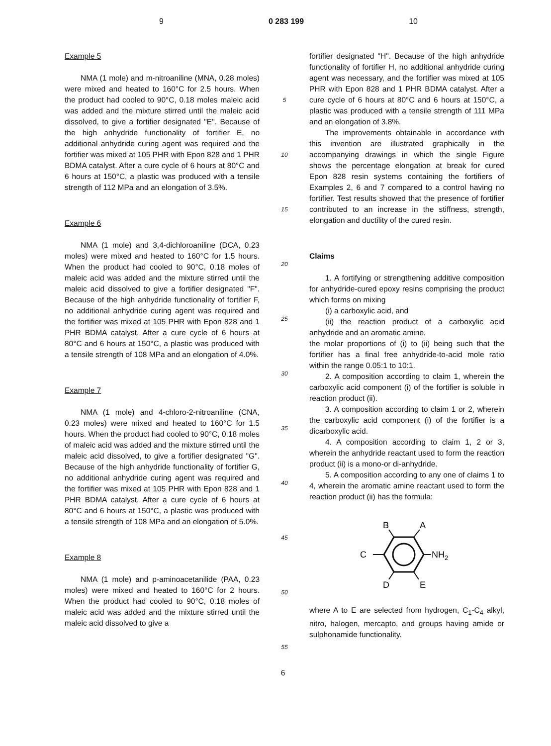9 0 283 199 10
Example 5
NMA (1 mole) and m-nitroaniline (MNA, 0.28 moles) were mixed and heated to 160°C for 2.5 hours. When the product had cooled to 90°C, 0.18 moles maleic acid was added and the mixture stirred until the maleic acid dissolved, to give a fortifier designated "E". Because of the high anhydride functionality of fortifier E, no additional anhydride curing agent was required and the fortifier was mixed at 105 PHR with Epon 828 and 1 PHR BDMA catalyst. After a cure cycle of 6 hours at 80°C and 6 hours at 150°C, a plastic was produced with a tensile strength of 112 MPa and an elongation of 3.5%.
Example 6
NMA (1 mole) and 3,4-dichloroaniline (DCA, 0.23 moles) were mixed and heated to 160°C for 1.5 hours. When the product had cooled to 90°C, 0.18 moles of maleic acid was added and the mixture stirred until the maleic acid dissolved to give a fortifier designated "F". Because of the high anhydride functionality of fortifier F, no additional anhydride curing agent was required and the fortifier was mixed at 105 PHR with Epon 828 and 1 PHR BDMA catalyst. After a cure cycle of 6 hours at 80°C and 6 hours at 150°C, a plastic was produced with a tensile strength of 108 MPa and an elongation of 4.0%.
Example 7
NMA (1 mole) and 4-chloro-2-nitroaniline (CNA, 0.23 moles) were mixed and heated to 160°C for 1.5 hours. When the product had cooled to 90°C, 0.18 moles of maleic acid was added and the mixture stirred until the maleic acid dissolved, to give a fortifier designated "G". Because of the high anhydride functionality of fortifier G, no additional anhydride curing agent was required and the fortifier was mixed at 105 PHR with Epon 828 and 1 PHR BDMA catalyst. After a cure cycle of 6 hours at 80°C and 6 hours at 150°C, a plastic was produced with a tensile strength of 108 MPa and an elongation of 5.0%.
Example 8
NMA (1 mole) and p-aminoacetanilide (PAA, 0.23 moles) were mixed and heated to 160°C for 2 hours. When the product had cooled to 90°C, 0.18 moles of maleic acid was added and the mixture stirred until the maleic acid dissolved to give a
5
10
15
20
25
30
35
40
45
50
55
fortifier designated "H". Because of the high anhydride functionality of fortifier H, no additional anhydride curing agent was necessary, and the fortifier was mixed at 105 PHR with Epon 828 and 1 PHR BDMA catalyst. After a cure cycle of 6 hours at 80°C and 6 hours at 150°C, a plastic was produced with a tensile strength of 111 MPa and an elongation of 3.8%.
The improvements obtainable in accordance with this invention are illustrated graphically in the accompanying drawings in which the single Figure shows the percentage elongation at break for cured Epon 828 resin systems containing the fortifiers of Examples 2, 6 and 7 compared to a control having no fortifier. Test results showed that the presence of fortifier contributed to an increase in the stiffness, strength, elongation and ductility of the cured resin.
Claims
1. A fortifying or strengthening additive composition for anhydride-cured epoxy resins comprising the product which forms on mixing
(i) a carboxylic acid, and
(ii) the reaction product of a carboxylic acid anhydride and an aromatic amine,
the molar proportions of (i) to (ii) being such that the fortifier has a final free anhydride-to-acid mole ratio within the range 0.05:1 to 10:1.
2. A composition according to claim 1, wherein the carboxylic acid component (i) of the fortifier is soluble in reaction product (ii).
3. A composition according to claim 1 or 2, wherein the carboxylic acid component (i) of the fortifier is a dicarboxylic acid.
4. A composition according to claim 1, 2 or 3, wherein the anhydride reactant used to form the reaction product (ii) is a mono-or di-anhydride.
5. A composition according to any one of claims 1 to 4, wherein the aromatic amine reactant used to form the reaction product (ii) has the formula:
B
A
C
NH2
D
E
where A to E are selected from hydrogen, C<sub>1</sub>-C<sub>4</sub> alkyl, nitro, halogen, mercapto, and groups having amide or sulphonamide functionality.
6